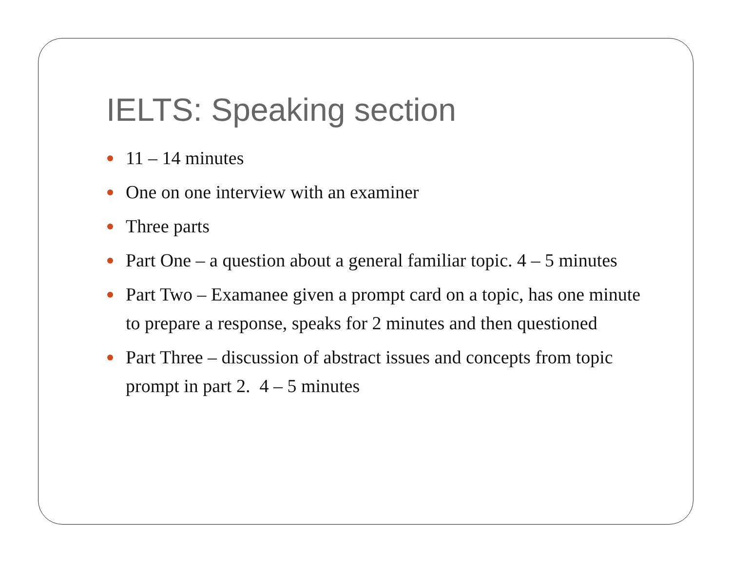IELTS: Speaking section
11 – 14 minutes
One on one interview with an examiner
Three parts
Part One – a question about a general familiar topic. 4 – 5 minutes
Part Two – Examanee given a prompt card on a topic, has one minute to prepare a response, speaks for 2 minutes and then questioned
Part Three – discussion of abstract issues and concepts from topic prompt in part 2. 4 – 5 minutes